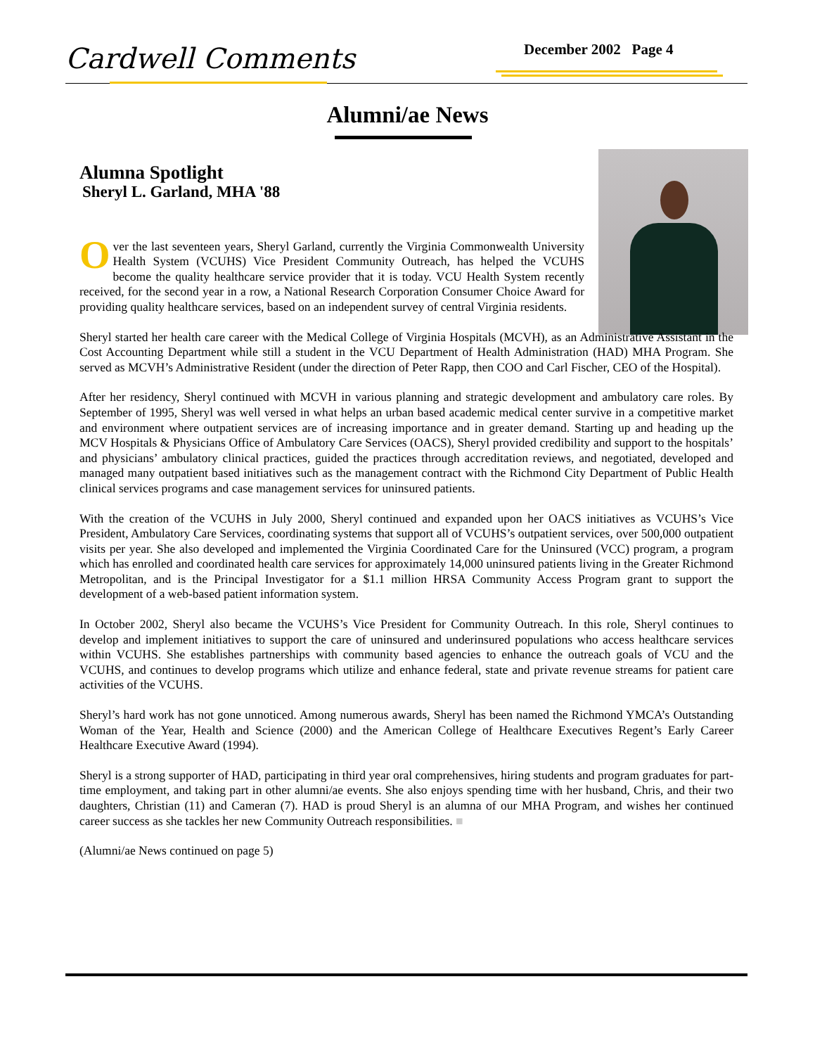Cardwell Comments December 2002 Page 4
Alumni/ae News
Alumna Spotlight
Sheryl L. Garland, MHA '88
Over the last seventeen years, Sheryl Garland, currently the Virginia Commonwealth University Health System (VCUHS) Vice President Community Outreach, has helped the VCUHS become the quality healthcare service provider that it is today. VCU Health System recently received, for the second year in a row, a National Research Corporation Consumer Choice Award for providing quality healthcare services, based on an independent survey of central Virginia residents.
Sheryl started her health care career with the Medical College of Virginia Hospitals (MCVH), as an Administrative Assistant in the Cost Accounting Department while still a student in the VCU Department of Health Administration (HAD) MHA Program. She served as MCVH’s Administrative Resident (under the direction of Peter Rapp, then COO and Carl Fischer, CEO of the Hospital).
After her residency, Sheryl continued with MCVH in various planning and strategic development and ambulatory care roles. By September of 1995, Sheryl was well versed in what helps an urban based academic medical center survive in a competitive market and environment where outpatient services are of increasing importance and in greater demand. Starting up and heading up the MCV Hospitals & Physicians Office of Ambulatory Care Services (OACS), Sheryl provided credibility and support to the hospitals’ and physicians’ ambulatory clinical practices, guided the practices through accreditation reviews, and negotiated, developed and managed many outpatient based initiatives such as the management contract with the Richmond City Department of Public Health clinical services programs and case management services for uninsured patients.
With the creation of the VCUHS in July 2000, Sheryl continued and expanded upon her OACS initiatives as VCUHS’s Vice President, Ambulatory Care Services, coordinating systems that support all of VCUHS’s outpatient services, over 500,000 outpatient visits per year. She also developed and implemented the Virginia Coordinated Care for the Uninsured (VCC) program, a program which has enrolled and coordinated health care services for approximately 14,000 uninsured patients living in the Greater Richmond Metropolitan, and is the Principal Investigator for a $1.1 million HRSA Community Access Program grant to support the development of a web-based patient information system.
In October 2002, Sheryl also became the VCUHS’s Vice President for Community Outreach. In this role, Sheryl continues to develop and implement initiatives to support the care of uninsured and underinsured populations who access healthcare services within VCUHS. She establishes partnerships with community based agencies to enhance the outreach goals of VCU and the VCUHS, and continues to develop programs which utilize and enhance federal, state and private revenue streams for patient care activities of the VCUHS.
Sheryl’s hard work has not gone unnoticed. Among numerous awards, Sheryl has been named the Richmond YMCA’s Outstanding Woman of the Year, Health and Science (2000) and the American College of Healthcare Executives Regent’s Early Career Healthcare Executive Award (1994).
Sheryl is a strong supporter of HAD, participating in third year oral comprehensives, hiring students and program graduates for part-time employment, and taking part in other alumni/ae events. She also enjoys spending time with her husband, Chris, and their two daughters, Christian (11) and Cameran (7). HAD is proud Sheryl is an alumna of our MHA Program, and wishes her continued career success as she tackles her new Community Outreach responsibilities. ■
(Alumni/ae News continued on page 5)